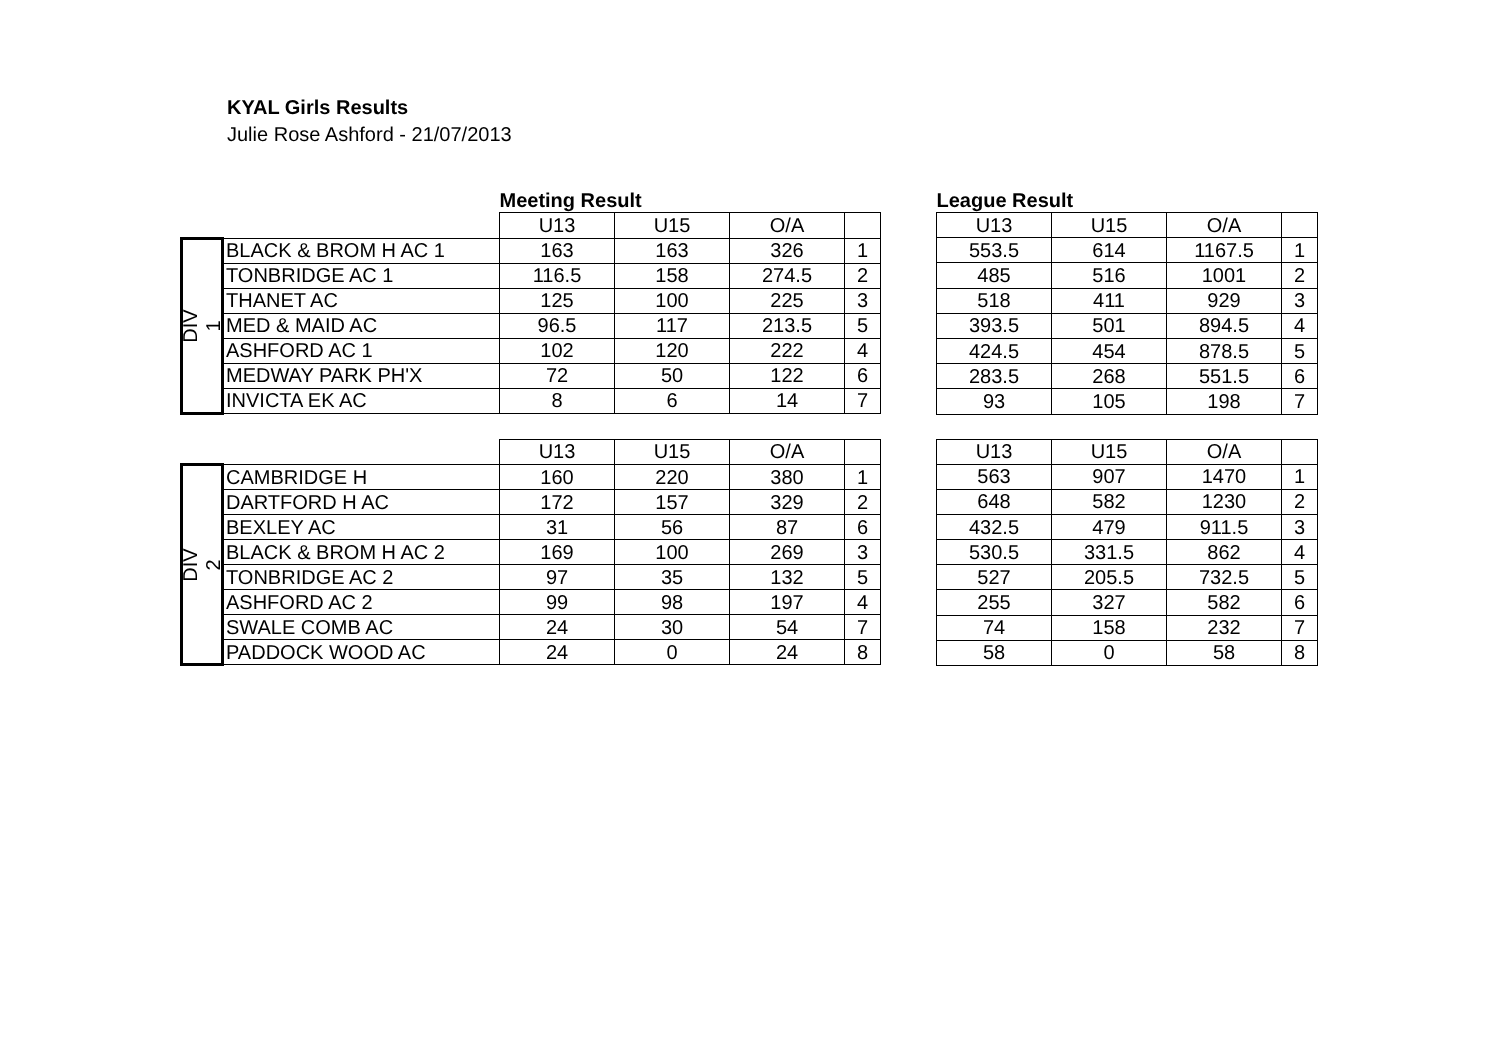KYAL Girls Results
Julie Rose Ashford - 21/07/2013
| | | Meeting Result | | | |
| | | U13 | U15 | O/A | |
| DIV 1 | BLACK & BROM H AC 1 | 163 | 163 | 326 | 1 |
| | TONBRIDGE AC 1 | 116.5 | 158 | 274.5 | 2 |
| | THANET AC | 125 | 100 | 225 | 3 |
| | MED & MAID AC | 96.5 | 117 | 213.5 | 5 |
| | ASHFORD AC 1 | 102 | 120 | 222 | 4 |
| | MEDWAY PARK PH'X | 72 | 50 | 122 | 6 |
| | INVICTA EK AC | 8 | 6 | 14 | 7 |
| League Result | | | |
| U13 | U15 | O/A | |
| 553.5 | 614 | 1167.5 | 1 |
| 485 | 516 | 1001 | 2 |
| 518 | 411 | 929 | 3 |
| 393.5 | 501 | 894.5 | 4 |
| 424.5 | 454 | 878.5 | 5 |
| 283.5 | 268 | 551.5 | 6 |
| 93 | 105 | 198 | 7 |
| | | U13 | U15 | O/A | |
| DIV 2 | CAMBRIDGE H | 160 | 220 | 380 | 1 |
| | DARTFORD H AC | 172 | 157 | 329 | 2 |
| | BEXLEY AC | 31 | 56 | 87 | 6 |
| | BLACK & BROM H AC 2 | 169 | 100 | 269 | 3 |
| | TONBRIDGE AC 2 | 97 | 35 | 132 | 5 |
| | ASHFORD AC 2 | 99 | 98 | 197 | 4 |
| | SWALE COMB AC | 24 | 30 | 54 | 7 |
| | PADDOCK WOOD AC | 24 | 0 | 24 | 8 |
| U13 | U15 | O/A | |
| 563 | 907 | 1470 | 1 |
| 648 | 582 | 1230 | 2 |
| 432.5 | 479 | 911.5 | 3 |
| 530.5 | 331.5 | 862 | 4 |
| 527 | 205.5 | 732.5 | 5 |
| 255 | 327 | 582 | 6 |
| 74 | 158 | 232 | 7 |
| 58 | 0 | 58 | 8 |